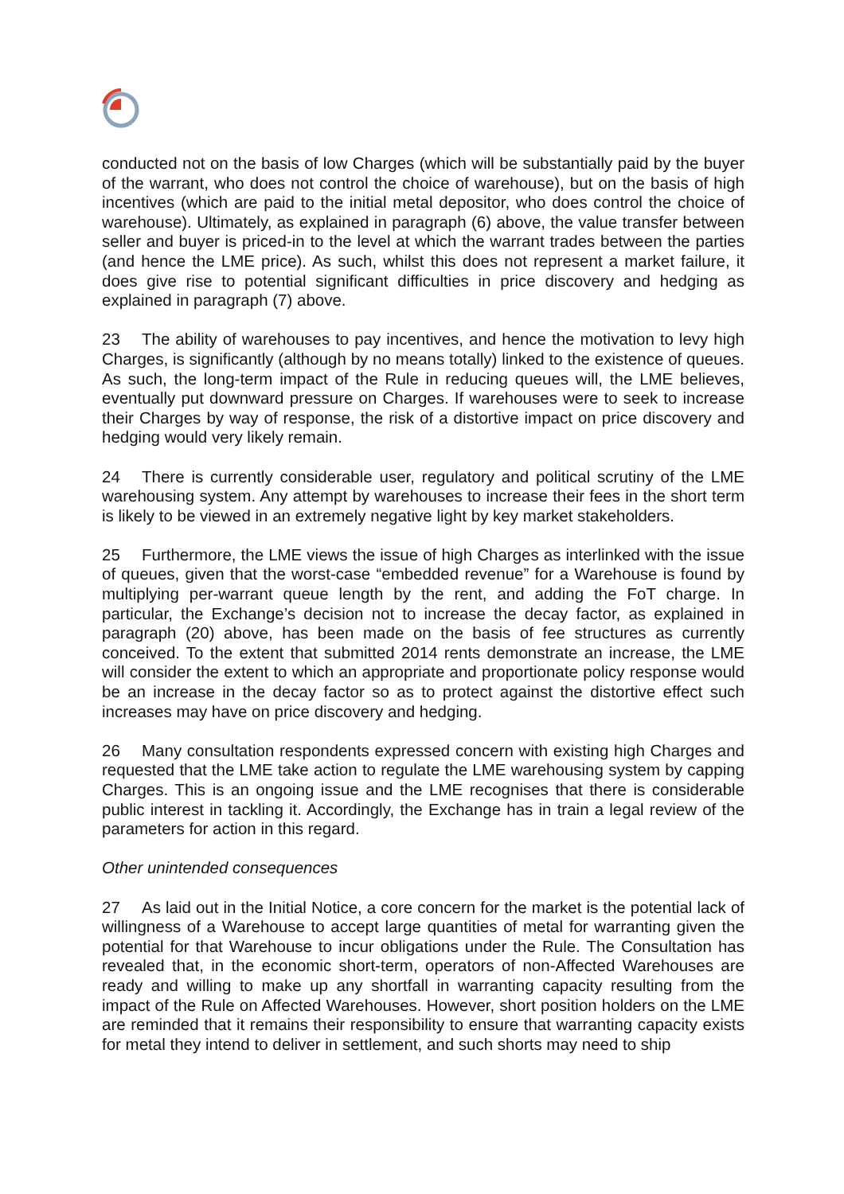conducted not on the basis of low Charges (which will be substantially paid by the buyer of the warrant, who does not control the choice of warehouse), but on the basis of high incentives (which are paid to the initial metal depositor, who does control the choice of warehouse). Ultimately, as explained in paragraph (6) above, the value transfer between seller and buyer is priced-in to the level at which the warrant trades between the parties (and hence the LME price). As such, whilst this does not represent a market failure, it does give rise to potential significant difficulties in price discovery and hedging as explained in paragraph (7) above.
23 The ability of warehouses to pay incentives, and hence the motivation to levy high Charges, is significantly (although by no means totally) linked to the existence of queues. As such, the long-term impact of the Rule in reducing queues will, the LME believes, eventually put downward pressure on Charges. If warehouses were to seek to increase their Charges by way of response, the risk of a distortive impact on price discovery and hedging would very likely remain.
24 There is currently considerable user, regulatory and political scrutiny of the LME warehousing system. Any attempt by warehouses to increase their fees in the short term is likely to be viewed in an extremely negative light by key market stakeholders.
25 Furthermore, the LME views the issue of high Charges as interlinked with the issue of queues, given that the worst-case “embedded revenue” for a Warehouse is found by multiplying per-warrant queue length by the rent, and adding the FoT charge. In particular, the Exchange’s decision not to increase the decay factor, as explained in paragraph (20) above, has been made on the basis of fee structures as currently conceived. To the extent that submitted 2014 rents demonstrate an increase, the LME will consider the extent to which an appropriate and proportionate policy response would be an increase in the decay factor so as to protect against the distortive effect such increases may have on price discovery and hedging.
26 Many consultation respondents expressed concern with existing high Charges and requested that the LME take action to regulate the LME warehousing system by capping Charges. This is an ongoing issue and the LME recognises that there is considerable public interest in tackling it. Accordingly, the Exchange has in train a legal review of the parameters for action in this regard.
Other unintended consequences
27 As laid out in the Initial Notice, a core concern for the market is the potential lack of willingness of a Warehouse to accept large quantities of metal for warranting given the potential for that Warehouse to incur obligations under the Rule. The Consultation has revealed that, in the economic short-term, operators of non-Affected Warehouses are ready and willing to make up any shortfall in warranting capacity resulting from the impact of the Rule on Affected Warehouses. However, short position holders on the LME are reminded that it remains their responsibility to ensure that warranting capacity exists for metal they intend to deliver in settlement, and such shorts may need to ship